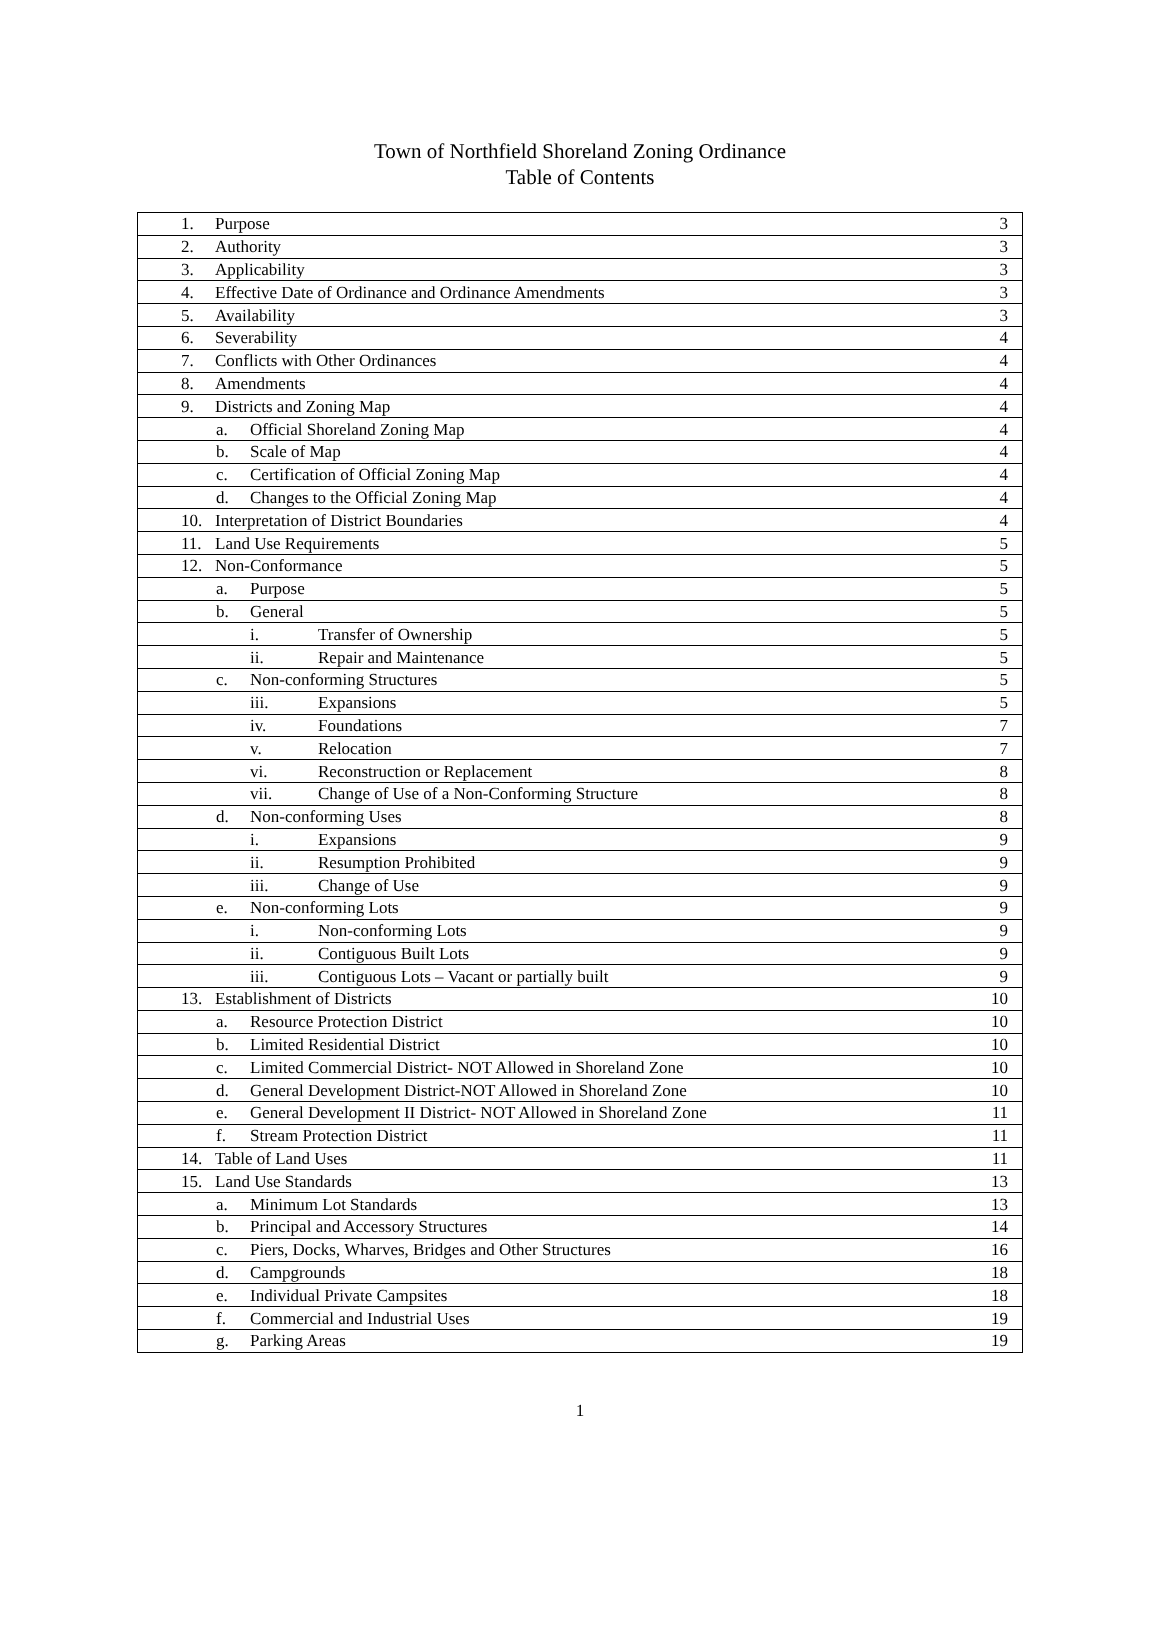Town of Northfield Shoreland Zoning Ordinance
Table of Contents
| 1. Purpose | 3 |
| 2. Authority | 3 |
| 3. Applicability | 3 |
| 4. Effective Date of Ordinance and Ordinance Amendments | 3 |
| 5. Availability | 3 |
| 6. Severability | 4 |
| 7. Conflicts with Other Ordinances | 4 |
| 8. Amendments | 4 |
| 9. Districts and Zoning Map | 4 |
| a. Official Shoreland Zoning Map | 4 |
| b. Scale of Map | 4 |
| c. Certification of Official Zoning Map | 4 |
| d. Changes to the Official Zoning Map | 4 |
| 10. Interpretation of District Boundaries | 4 |
| 11. Land Use Requirements | 5 |
| 12. Non-Conformance | 5 |
| a. Purpose | 5 |
| b. General | 5 |
| i. Transfer of Ownership | 5 |
| ii. Repair and Maintenance | 5 |
| c. Non-conforming Structures | 5 |
| iii. Expansions | 5 |
| iv. Foundations | 7 |
| v. Relocation | 7 |
| vi. Reconstruction or Replacement | 8 |
| vii. Change of Use of a Non-Conforming Structure | 8 |
| d. Non-conforming Uses | 8 |
| i. Expansions | 9 |
| ii. Resumption Prohibited | 9 |
| iii. Change of Use | 9 |
| e. Non-conforming Lots | 9 |
| i. Non-conforming Lots | 9 |
| ii. Contiguous Built Lots | 9 |
| iii. Contiguous Lots – Vacant or partially built | 9 |
| 13. Establishment of Districts | 10 |
| a. Resource Protection District | 10 |
| b. Limited Residential District | 10 |
| c. Limited Commercial District- NOT Allowed in Shoreland Zone | 10 |
| d. General Development District-NOT Allowed in Shoreland Zone | 10 |
| e. General Development II District- NOT Allowed in Shoreland Zone | 11 |
| f. Stream Protection District | 11 |
| 14. Table of Land Uses | 11 |
| 15. Land Use Standards | 13 |
| a. Minimum Lot Standards | 13 |
| b. Principal and Accessory Structures | 14 |
| c. Piers, Docks, Wharves, Bridges and Other Structures | 16 |
| d. Campgrounds | 18 |
| e. Individual Private Campsites | 18 |
| f. Commercial and Industrial Uses | 19 |
| g. Parking Areas | 19 |
1